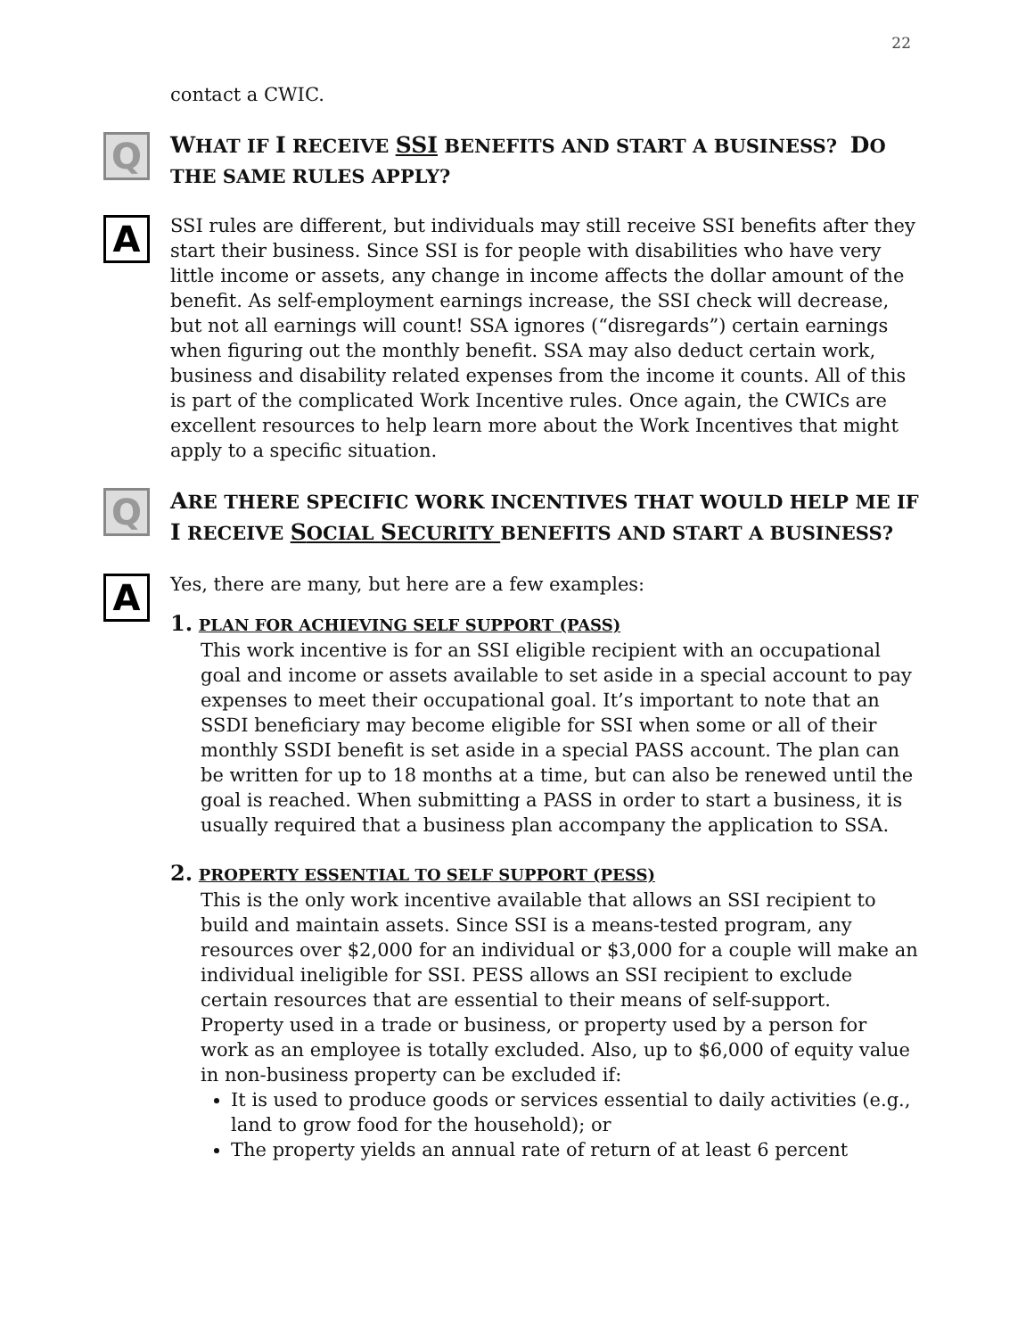22
contact a CWIC.
Q
WHAT IF I RECEIVE SSI BENEFITS AND START A BUSINESS? DO THE SAME RULES APPLY?
A
SSI rules are different, but individuals may still receive SSI benefits after they start their business. Since SSI is for people with disabilities who have very little income or assets, any change in income affects the dollar amount of the benefit. As self-employment earnings increase, the SSI check will decrease, but not all earnings will count! SSA ignores (“disregards”) certain earnings when figuring out the monthly benefit. SSA may also deduct certain work, business and disability related expenses from the income it counts. All of this is part of the complicated Work Incentive rules. Once again, the CWICs are excellent resources to help learn more about the Work Incentives that might apply to a specific situation.
Q
ARE THERE SPECIFIC WORK INCENTIVES THAT WOULD HELP ME IF I RECEIVE SOCIAL SECURITY BENEFITS AND START A BUSINESS?
A
Yes, there are many, but here are a few examples:
1. PLAN FOR ACHIEVING SELF SUPPORT (PASS)
This work incentive is for an SSI eligible recipient with an occupational goal and income or assets available to set aside in a special account to pay expenses to meet their occupational goal. It’s important to note that an SSDI beneficiary may become eligible for SSI when some or all of their monthly SSDI benefit is set aside in a special PASS account. The plan can be written for up to 18 months at a time, but can also be renewed until the goal is reached. When submitting a PASS in order to start a business, it is usually required that a business plan accompany the application to SSA.
2. PROPERTY ESSENTIAL TO SELF SUPPORT (PESS)
This is the only work incentive available that allows an SSI recipient to build and maintain assets. Since SSI is a means-tested program, any resources over $2,000 for an individual or $3,000 for a couple will make an individual ineligible for SSI. PESS allows an SSI recipient to exclude certain resources that are essential to their means of self-support. Property used in a trade or business, or property used by a person for work as an employee is totally excluded. Also, up to $6,000 of equity value in non-business property can be excluded if:
It is used to produce goods or services essential to daily activities (e.g., land to grow food for the household); or
The property yields an annual rate of return of at least 6 percent